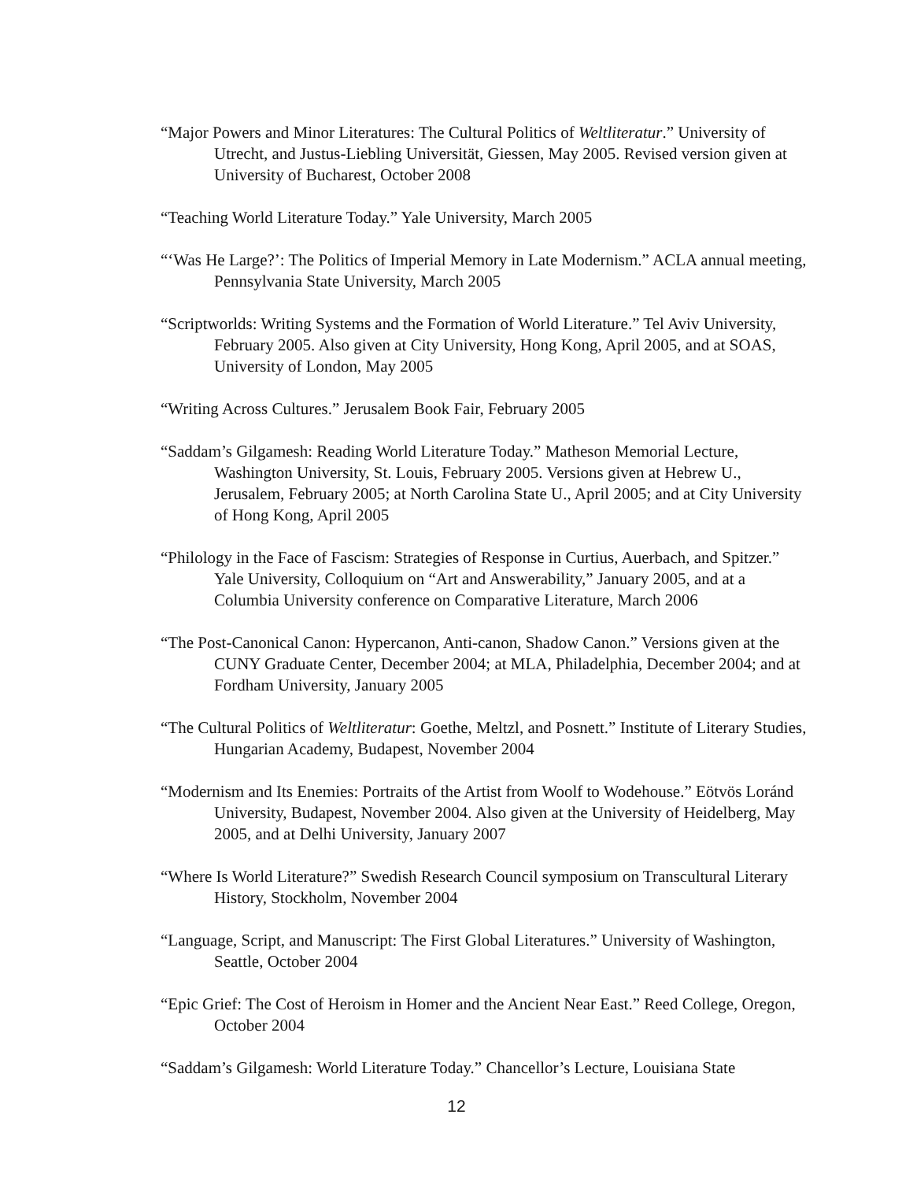“Major Powers and Minor Literatures: The Cultural Politics of Weltliteratur.” University of Utrecht, and Justus-Liebling Universität, Giessen, May 2005. Revised version given at University of Bucharest, October 2008
“Teaching World Literature Today.” Yale University, March 2005
“‘Was He Large?’: The Politics of Imperial Memory in Late Modernism.” ACLA annual meeting, Pennsylvania State University, March 2005
“Scriptworlds: Writing Systems and the Formation of World Literature.” Tel Aviv University, February 2005. Also given at City University, Hong Kong, April 2005, and at SOAS, University of London, May 2005
“Writing Across Cultures.” Jerusalem Book Fair, February 2005
“Saddam’s Gilgamesh: Reading World Literature Today.” Matheson Memorial Lecture, Washington University, St. Louis, February 2005. Versions given at Hebrew U., Jerusalem, February 2005; at North Carolina State U., April 2005; and at City University of Hong Kong, April 2005
“Philology in the Face of Fascism: Strategies of Response in Curtius, Auerbach, and Spitzer.” Yale University, Colloquium on “Art and Answerability,” January 2005, and at a Columbia University conference on Comparative Literature, March 2006
“The Post-Canonical Canon: Hypercanon, Anti-canon, Shadow Canon.” Versions given at the CUNY Graduate Center, December 2004; at MLA, Philadelphia, December 2004; and at Fordham University, January 2005
“The Cultural Politics of Weltliteratur: Goethe, Meltzl, and Posnett.” Institute of Literary Studies, Hungarian Academy, Budapest, November 2004
“Modernism and Its Enemies: Portraits of the Artist from Woolf to Wodehouse.” Eötvös Loránd University, Budapest, November 2004. Also given at the University of Heidelberg, May 2005, and at Delhi University, January 2007
“Where Is World Literature?” Swedish Research Council symposium on Transcultural Literary History, Stockholm, November 2004
“Language, Script, and Manuscript: The First Global Literatures.” University of Washington, Seattle, October 2004
“Epic Grief: The Cost of Heroism in Homer and the Ancient Near East.” Reed College, Oregon, October 2004
“Saddam’s Gilgamesh: World Literature Today.” Chancellor’s Lecture, Louisiana State
12